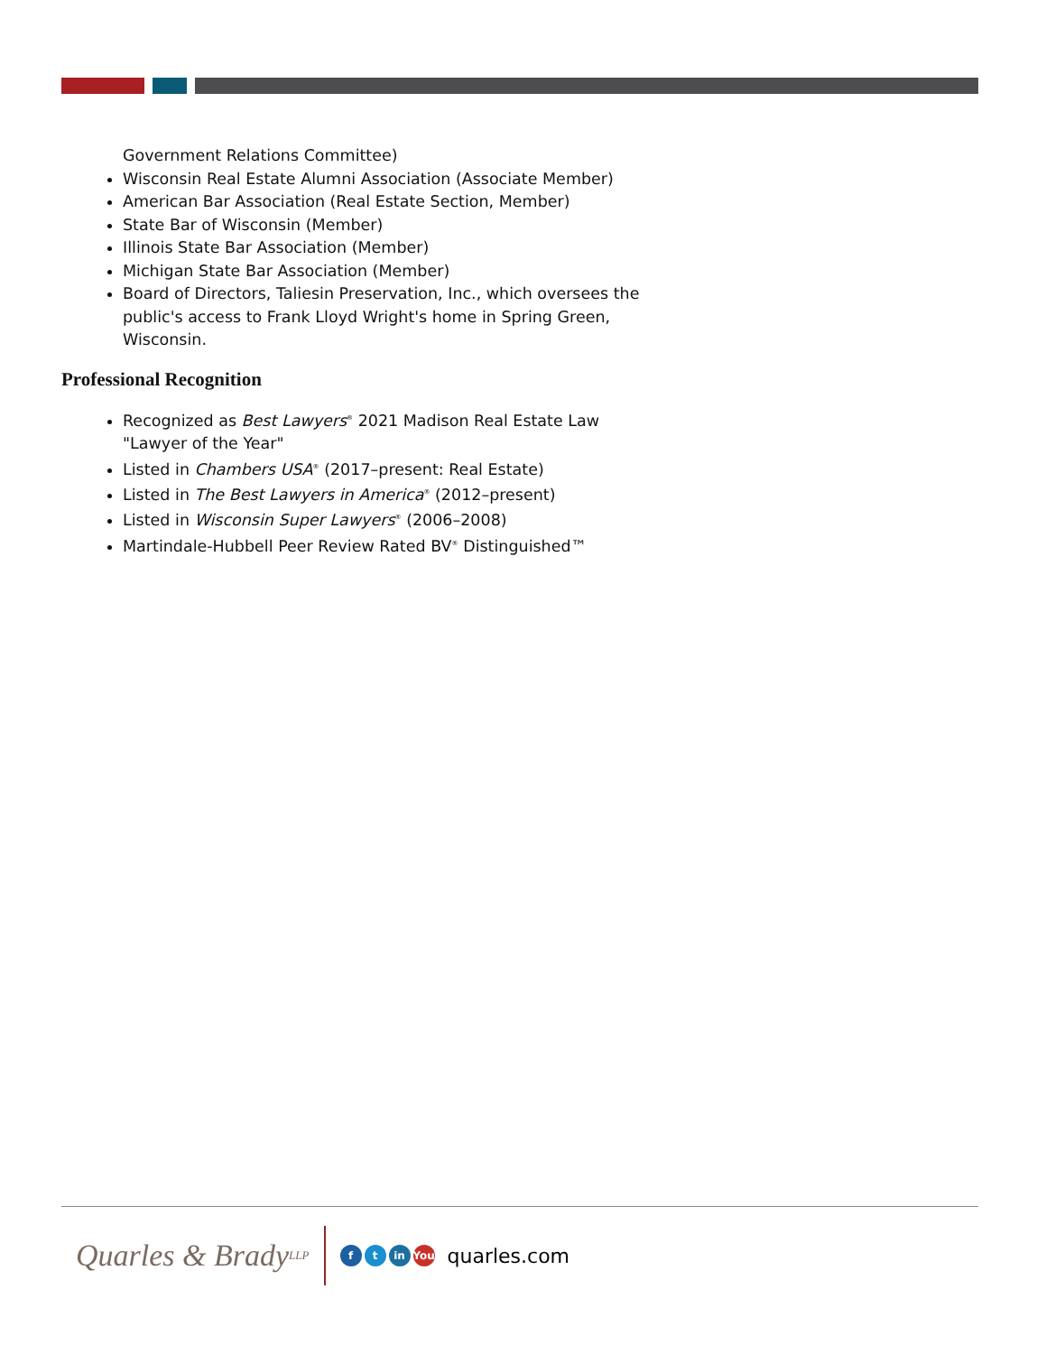Government Relations Committee)
Wisconsin Real Estate Alumni Association (Associate Member)
American Bar Association (Real Estate Section, Member)
State Bar of Wisconsin (Member)
Illinois State Bar Association (Member)
Michigan State Bar Association (Member)
Board of Directors, Taliesin Preservation, Inc., which oversees the public's access to Frank Lloyd Wright's home in Spring Green, Wisconsin.
Professional Recognition
Recognized as Best Lawyers<sup>®</sup> 2021 Madison Real Estate Law "Lawyer of the Year"
Listed in Chambers USA<sup>®</sup> (2017–present: Real Estate)
Listed in The Best Lawyers in America<sup>®</sup> (2012–present)
Listed in Wisconsin Super Lawyers<sup>®</sup> (2006–2008)
Martindale-Hubbell Peer Review Rated BV<sup>®</sup> Distinguished™
Quarles & Brady LLP
ft in You
quarles.com